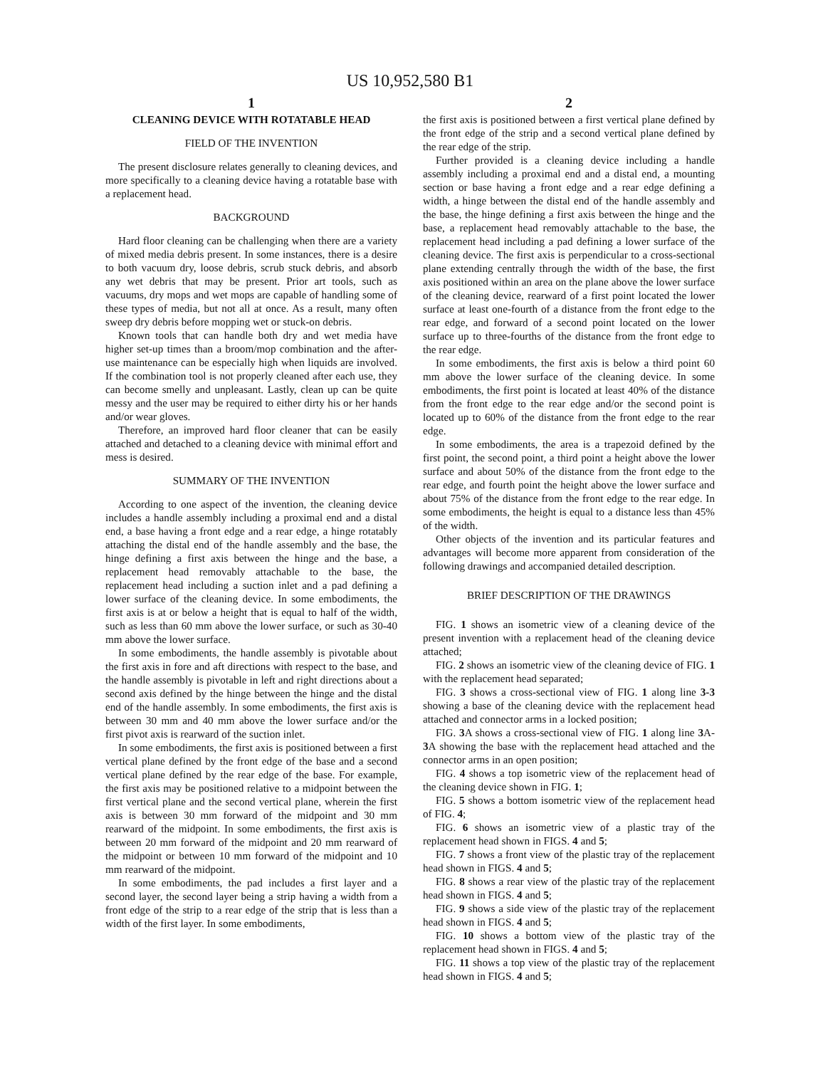US 10,952,580 B1
1
CLEANING DEVICE WITH ROTATABLE HEAD
FIELD OF THE INVENTION
The present disclosure relates generally to cleaning devices, and more specifically to a cleaning device having a rotatable base with a replacement head.
BACKGROUND
Hard floor cleaning can be challenging when there are a variety of mixed media debris present. In some instances, there is a desire to both vacuum dry, loose debris, scrub stuck debris, and absorb any wet debris that may be present. Prior art tools, such as vacuums, dry mops and wet mops are capable of handling some of these types of media, but not all at once. As a result, many often sweep dry debris before mopping wet or stuck-on debris.
Known tools that can handle both dry and wet media have higher set-up times than a broom/mop combination and the after-use maintenance can be especially high when liquids are involved. If the combination tool is not properly cleaned after each use, they can become smelly and unpleasant. Lastly, clean up can be quite messy and the user may be required to either dirty his or her hands and/or wear gloves.
Therefore, an improved hard floor cleaner that can be easily attached and detached to a cleaning device with minimal effort and mess is desired.
SUMMARY OF THE INVENTION
According to one aspect of the invention, the cleaning device includes a handle assembly including a proximal end and a distal end, a base having a front edge and a rear edge, a hinge rotatably attaching the distal end of the handle assembly and the base, the hinge defining a first axis between the hinge and the base, a replacement head removably attachable to the base, the replacement head including a suction inlet and a pad defining a lower surface of the cleaning device. In some embodiments, the first axis is at or below a height that is equal to half of the width, such as less than 60 mm above the lower surface, or such as 30-40 mm above the lower surface.
In some embodiments, the handle assembly is pivotable about the first axis in fore and aft directions with respect to the base, and the handle assembly is pivotable in left and right directions about a second axis defined by the hinge between the hinge and the distal end of the handle assembly. In some embodiments, the first axis is between 30 mm and 40 mm above the lower surface and/or the first pivot axis is rearward of the suction inlet.
In some embodiments, the first axis is positioned between a first vertical plane defined by the front edge of the base and a second vertical plane defined by the rear edge of the base. For example, the first axis may be positioned relative to a midpoint between the first vertical plane and the second vertical plane, wherein the first axis is between 30 mm forward of the midpoint and 30 mm rearward of the midpoint. In some embodiments, the first axis is between 20 mm forward of the midpoint and 20 mm rearward of the midpoint or between 10 mm forward of the midpoint and 10 mm rearward of the midpoint.
In some embodiments, the pad includes a first layer and a second layer, the second layer being a strip having a width from a front edge of the strip to a rear edge of the strip that is less than a width of the first layer. In some embodiments,
2
the first axis is positioned between a first vertical plane defined by the front edge of the strip and a second vertical plane defined by the rear edge of the strip.
Further provided is a cleaning device including a handle assembly including a proximal end and a distal end, a mounting section or base having a front edge and a rear edge defining a width, a hinge between the distal end of the handle assembly and the base, the hinge defining a first axis between the hinge and the base, a replacement head removably attachable to the base, the replacement head including a pad defining a lower surface of the cleaning device. The first axis is perpendicular to a cross-sectional plane extending centrally through the width of the base, the first axis positioned within an area on the plane above the lower surface of the cleaning device, rearward of a first point located the lower surface at least one-fourth of a distance from the front edge to the rear edge, and forward of a second point located on the lower surface up to three-fourths of the distance from the front edge to the rear edge.
In some embodiments, the first axis is below a third point 60 mm above the lower surface of the cleaning device. In some embodiments, the first point is located at least 40% of the distance from the front edge to the rear edge and/or the second point is located up to 60% of the distance from the front edge to the rear edge.
In some embodiments, the area is a trapezoid defined by the first point, the second point, a third point a height above the lower surface and about 50% of the distance from the front edge to the rear edge, and fourth point the height above the lower surface and about 75% of the distance from the front edge to the rear edge. In some embodiments, the height is equal to a distance less than 45% of the width.
Other objects of the invention and its particular features and advantages will become more apparent from consideration of the following drawings and accompanied detailed description.
BRIEF DESCRIPTION OF THE DRAWINGS
FIG. 1 shows an isometric view of a cleaning device of the present invention with a replacement head of the cleaning device attached;
FIG. 2 shows an isometric view of the cleaning device of FIG. 1 with the replacement head separated;
FIG. 3 shows a cross-sectional view of FIG. 1 along line 3-3 showing a base of the cleaning device with the replacement head attached and connector arms in a locked position;
FIG. 3 A shows a cross-sectional view of FIG. 1 along line 3 A-3 A showing the base with the replacement head attached and the connector arms in an open position;
FIG. 4 shows a top isometric view of the replacement head of the cleaning device shown in FIG. 1;
FIG. 5 shows a bottom isometric view of the replacement head of FIG. 4;
FIG. 6 shows an isometric view of a plastic tray of the replacement head shown in FIGS. 4 and 5;
FIG. 7 shows a front view of the plastic tray of the replacement head shown in FIGS. 4 and 5;
FIG. 8 shows a rear view of the plastic tray of the replacement head shown in FIGS. 4 and 5;
FIG. 9 shows a side view of the plastic tray of the replacement head shown in FIGS. 4 and 5;
FIG. 10 shows a bottom view of the plastic tray of the replacement head shown in FIGS. 4 and 5;
FIG. 11 shows a top view of the plastic tray of the replacement head shown in FIGS. 4 and 5;